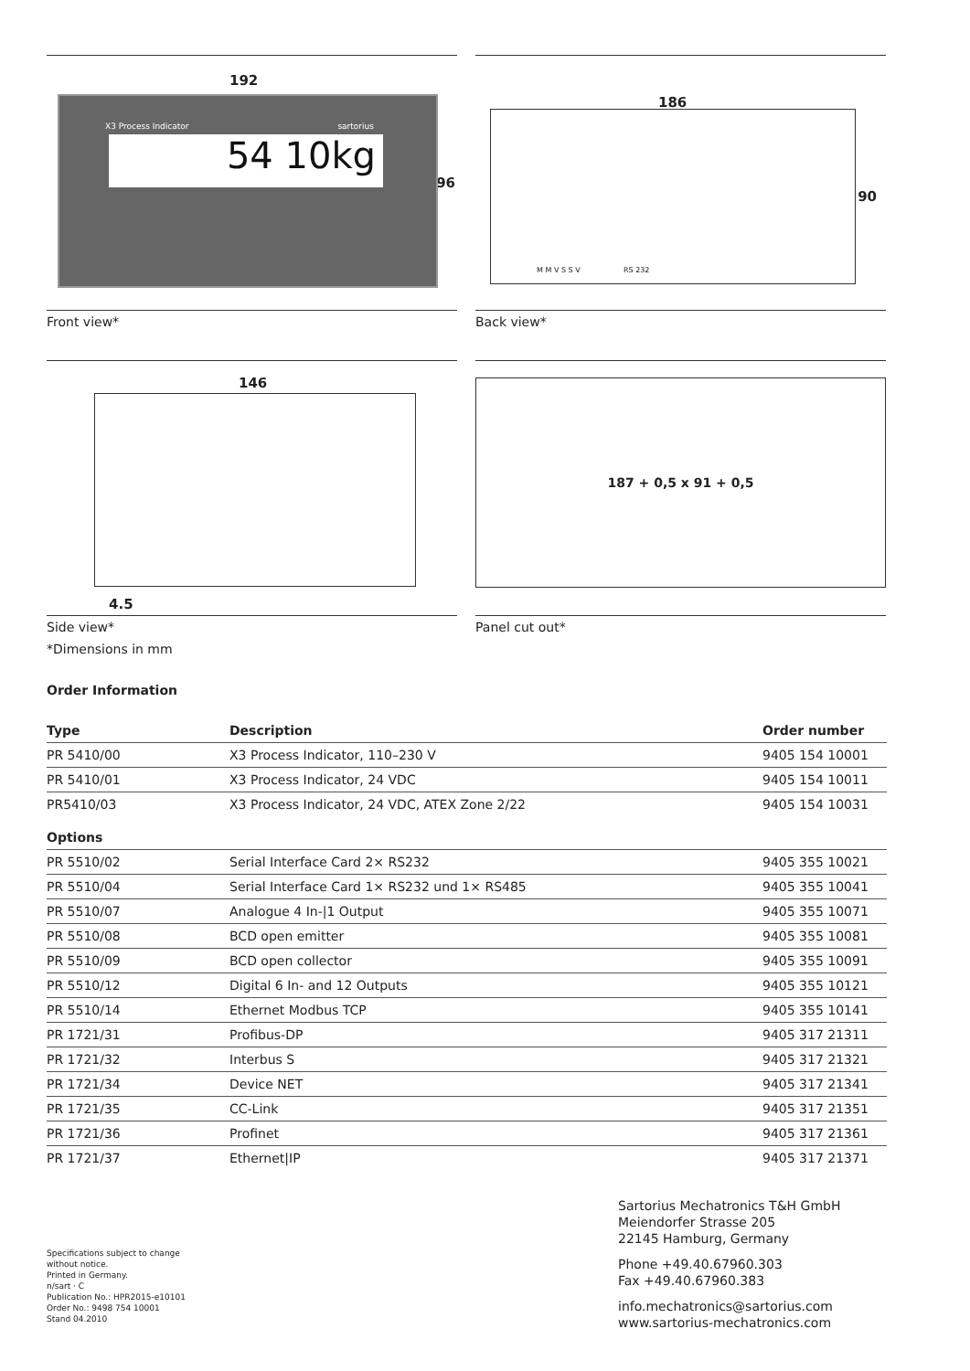192
96
X3 Process Indicator sartorius
54 10kg
Front view*
186
90
M M V S S V RS 232
Back view*
146
4.5
Side view*
187 + 0,5 x 91 + 0,5
Panel cut out*
*Dimensions in mm
Order Information
| Type | Description | Order number |
| --- | --- | --- |
| PR 5410/00 | X3 Process Indicator, 110–230 V | 9405 154 10001 |
| PR 5410/01 | X3 Process Indicator, 24 VDC | 9405 154 10011 |
| PR5410/03 | X3 Process Indicator, 24 VDC, ATEX Zone 2/22 | 9405 154 10031 |
Options
| PR 5510/02 | Serial Interface Card 2× RS232 | 9405 355 10021 |
| PR 5510/04 | Serial Interface Card 1× RS232 und 1× RS485 | 9405 355 10041 |
| PR 5510/07 | Analogue 4 In-/1 Output | 9405 355 10071 |
| PR 5510/08 | BCD open emitter | 9405 355 10081 |
| PR 5510/09 | BCD open collector | 9405 355 10091 |
| PR 5510/12 | Digital 6 In- and 12 Outputs | 9405 355 10121 |
| PR 5510/14 | Ethernet Modbus TCP | 9405 355 10141 |
| PR 1721/31 | Profibus-DP | 9405 317 21311 |
| PR 1721/32 | Interbus S | 9405 317 21321 |
| PR 1721/34 | Device NET | 9405 317 21341 |
| PR 1721/35 | CC-Link | 9405 317 21351 |
| PR 1721/36 | Profinet | 9405 317 21361 |
| PR 1721/37 | Ethernet/IP | 9405 317 21371 |
Specifications subject to change
without notice.
Printed in Germany.
n/sart · C
Publication No.: HPR2015-e10101
Order No.: 9498 754 10001
Stand 04.2010
Sartorius Mechatronics T&H GmbH
Meiendorfer Strasse 205
22145 Hamburg, Germany
Phone +49.40.67960.303
Fax +49.40.67960.383
info.mechatronics@sartorius.com
www.sartorius-mechatronics.com